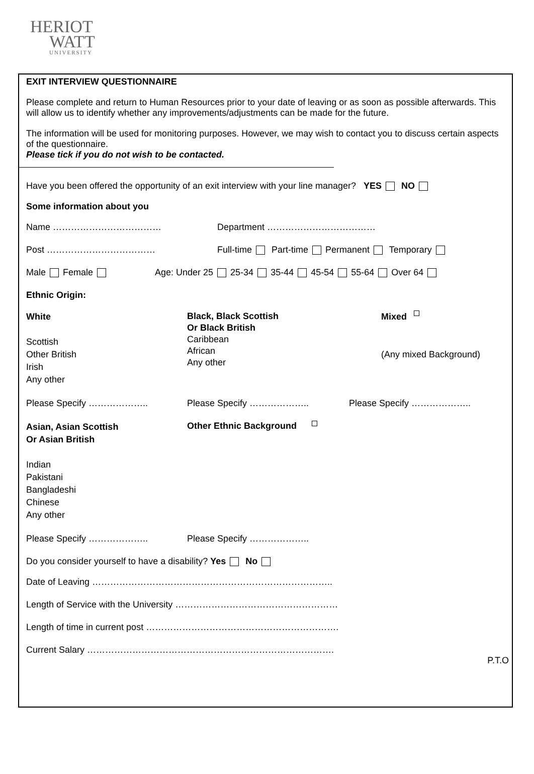HERIOT
WATT
UNIVERSITY
EXIT INTERVIEW QUESTIONNAIRE
Please complete and return to Human Resources prior to your date of leaving or as soon as possible afterwards. This will allow us to identify whether any improvements/adjustments can be made for the future.
The information will be used for monitoring purposes. However, we may wish to contact you to discuss certain aspects of the questionnaire.
Please tick if you do not wish to be contacted.
Have you been offered the opportunity of an exit interview with your line manager? YES NO
Some information about you
Name ……………………………… Department ………………………………
Post ……………………………… Full-time Part-time Permanent Temporary
Male Female Age: Under 25 25-34 35-44 45-54 55-64 Over 64
Ethnic Origin:
White
Scottish
Other British
Irish
Any other
Black, Black Scottish
Or Black British
Caribbean
African
Any other
Mixed
(Any mixed Background)
Please Specify ……………….. Please Specify ……………….. Please Specify ………………..
Asian, Asian Scottish
Or Asian British
Indian
Pakistani
Bangladeshi
Chinese
Any other
Other Ethnic Background
Please Specify ……………….. Please Specify ………………..
Do you consider yourself to have a disability? Yes No
Date of Leaving ……………………………………………………………………..
Length of Service with the University ………………………………………………
Length of time in current post ……………………………………………………….
Current Salary ……………………………………………………………………….
P.T.O